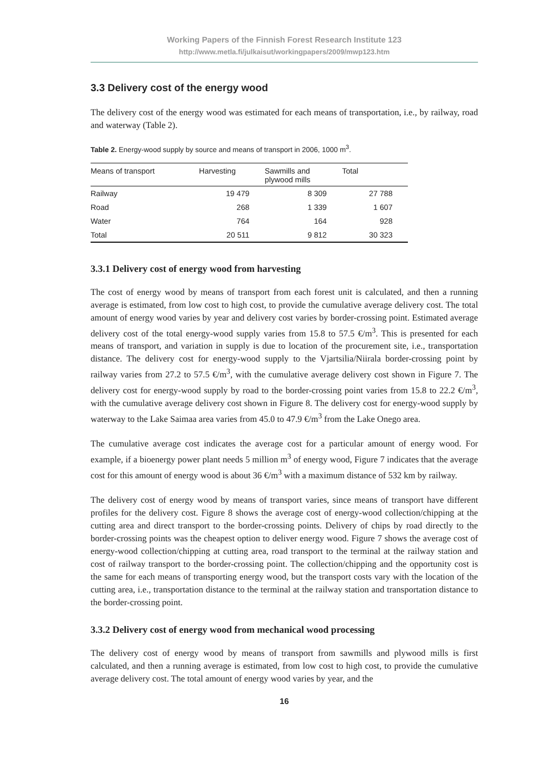Working Papers of the Finnish Forest Research Institute 123
http://www.metla.fi/julkaisut/workingpapers/2009/mwp123.htm
3.3 Delivery cost of the energy wood
The delivery cost of the energy wood was estimated for each means of transportation, i.e., by railway, road and waterway (Table 2).
Table 2. Energy-wood supply by source and means of transport in 2006, 1000 m<sup>3</sup>.
| Means of transport | Harvesting | Sawmills and plywood mills | Total |
| --- | --- | --- | --- |
| Railway | 19 479 | 8 309 | 27 788 |
| Road | 268 | 1 339 | 1 607 |
| Water | 764 | 164 | 928 |
| Total | 20 511 | 9 812 | 30 323 |
3.3.1 Delivery cost of energy wood from harvesting
The cost of energy wood by means of transport from each forest unit is calculated, and then a running average is estimated, from low cost to high cost, to provide the cumulative average delivery cost. The total amount of energy wood varies by year and delivery cost varies by border-crossing point. Estimated average delivery cost of the total energy-wood supply varies from 15.8 to 57.5 €/m<sup>3</sup>. This is presented for each means of transport, and variation in supply is due to location of the procurement site, i.e., transportation distance. The delivery cost for energy-wood supply to the Vjartsilia/Niirala border-crossing point by railway varies from 27.2 to 57.5 €/m<sup>3</sup>, with the cumulative average delivery cost shown in Figure 7. The delivery cost for energy-wood supply by road to the border-crossing point varies from 15.8 to 22.2 €/m<sup>3</sup>, with the cumulative average delivery cost shown in Figure 8. The delivery cost for energy-wood supply by waterway to the Lake Saimaa area varies from 45.0 to 47.9 €/m<sup>3</sup> from the Lake Onego area.
The cumulative average cost indicates the average cost for a particular amount of energy wood. For example, if a bioenergy power plant needs 5 million m<sup>3</sup> of energy wood, Figure 7 indicates that the average cost for this amount of energy wood is about 36 €/m<sup>3</sup> with a maximum distance of 532 km by railway.
The delivery cost of energy wood by means of transport varies, since means of transport have different profiles for the delivery cost. Figure 8 shows the average cost of energy-wood collection/chipping at the cutting area and direct transport to the border-crossing points. Delivery of chips by road directly to the border-crossing points was the cheapest option to deliver energy wood. Figure 7 shows the average cost of energy-wood collection/chipping at cutting area, road transport to the terminal at the railway station and cost of railway transport to the border-crossing point. The collection/chipping and the opportunity cost is the same for each means of transporting energy wood, but the transport costs vary with the location of the cutting area, i.e., transportation distance to the terminal at the railway station and transportation distance to the border-crossing point.
3.3.2 Delivery cost of energy wood from mechanical wood processing
The delivery cost of energy wood by means of transport from sawmills and plywood mills is first calculated, and then a running average is estimated, from low cost to high cost, to provide the cumulative average delivery cost. The total amount of energy wood varies by year, and the
16